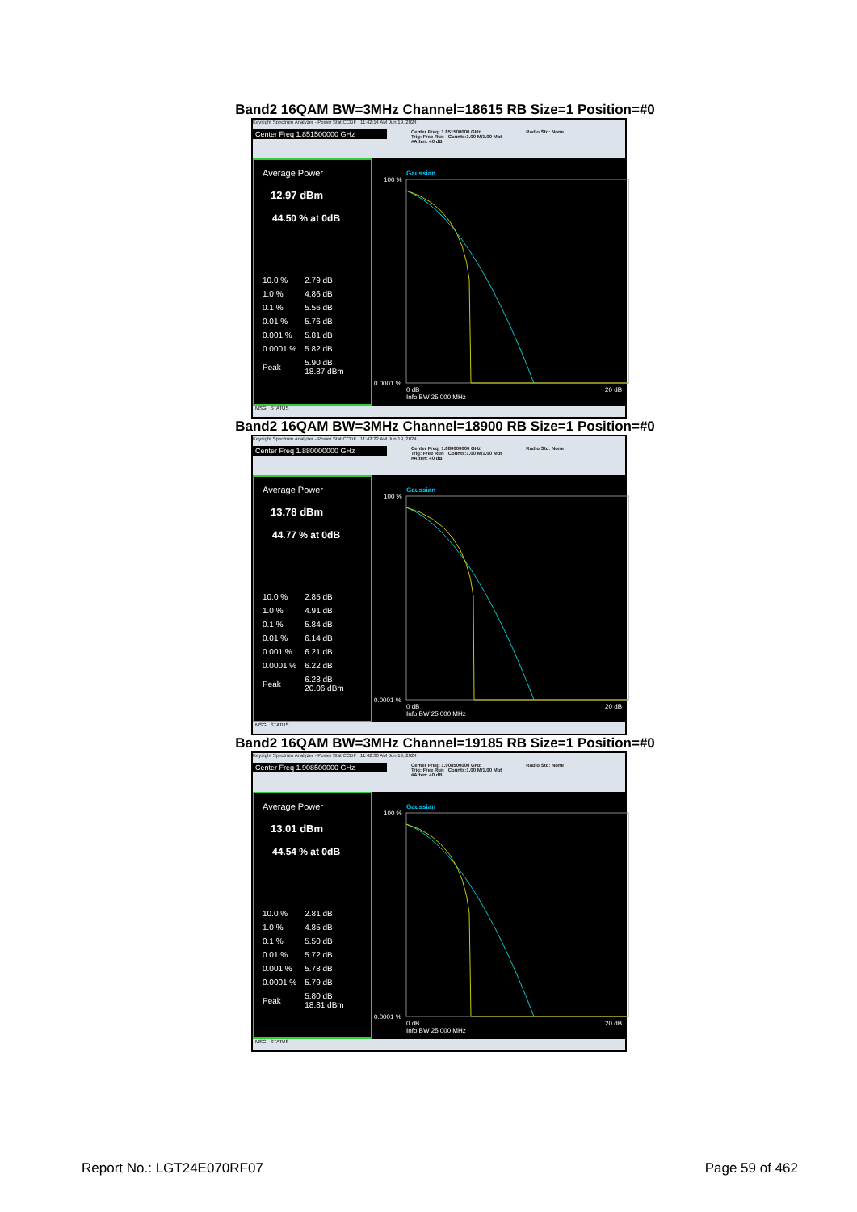Band2 16QAM BW=3MHz Channel=18615 RB Size=1 Position=#0
Keysight Spectrum Analyzer - Power Stat CCDF 11:42:14 AM Jun 19, 2024
Center Freq 1.851500000 GHz Center Freq: 1.851500000 GHz
Trig: Free Run Counts:1.00 M/1.00 Mpt
#Atten: 40 dB Radio Std: None
Average Power
12.97 dBm
44.50 % at 0dB
| 10.0 % | 2.79 dB |
| 1.0 % | 4.86 dB |
| 0.1 % | 5.56 dB |
| 0.01 % | 5.76 dB |
| 0.001 % | 5.81 dB |
| 0.0001 % | 5.82 dB |
| Peak | 5.90 dB 18.87 dBm |
Gaussian
100 %
0.0001 %
0 dB
Info BW 25.000 MHz
20 dB
MSG STATUS
Band2 16QAM BW=3MHz Channel=18900 RB Size=1 Position=#0
Keysight Spectrum Analyzer - Power Stat CCDF 11:42:22 AM Jun 19, 2024
Center Freq 1.880000000 GHz Center Freq: 1.880000000 GHz
Trig: Free Run Counts:1.00 M/1.00 Mpt
#Atten: 40 dB Radio Std: None
Average Power
13.78 dBm
44.77 % at 0dB
| 10.0 % | 2.85 dB |
| 1.0 % | 4.91 dB |
| 0.1 % | 5.84 dB |
| 0.01 % | 6.14 dB |
| 0.001 % | 6.21 dB |
| 0.0001 % | 6.22 dB |
| Peak | 6.28 dB 20.06 dBm |
Gaussian
100 %
0.0001 %
0 dB
Info BW 25.000 MHz
20 dB
MSG STATUS
Band2 16QAM BW=3MHz Channel=19185 RB Size=1 Position=#0
Keysight Spectrum Analyzer - Power Stat CCDF 11:42:30 AM Jun 19, 2024
Center Freq 1.908500000 GHz Center Freq: 1.908500000 GHz
Trig: Free Run Counts:1.00 M/1.00 Mpt
#Atten: 40 dB Radio Std: None
Average Power
13.01 dBm
44.54 % at 0dB
| 10.0 % | 2.81 dB |
| 1.0 % | 4.85 dB |
| 0.1 % | 5.50 dB |
| 0.01 % | 5.72 dB |
| 0.001 % | 5.78 dB |
| 0.0001 % | 5.79 dB |
| Peak | 5.80 dB 18.81 dBm |
Gaussian
100 %
0.0001 %
0 dB
Info BW 25.000 MHz
20 dB
MSG STATUS
Report No.: LGT24E070RF07 Page 59 of 462